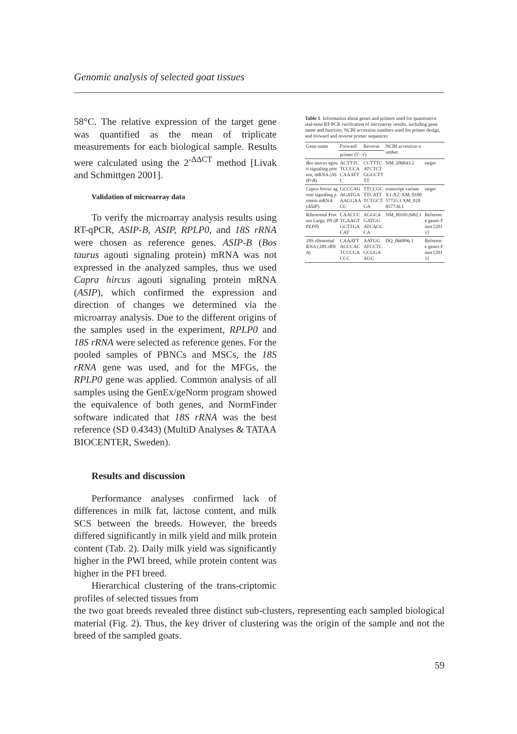Genomic analysis of selected goat tissues
58°C. The relative expression of the target gene was quantified as the mean of triplicate measurements for each biological sample. Results were calculated using the 2<sup>-ΔΔCT</sup> method [Livak and Schmittgen 2001].
Validation of microarray data
To verify the microarray analysis results using RT-qPCR, ASIP-B, ASIP, RPLP0, and 18S rRNA were chosen as reference genes. ASIP-B (Bos taurus agouti signaling protein) mRNA was not expressed in the analyzed samples, thus we used Capra hircus agouti signaling protein mRNA (ASIP), which confirmed the expression and direction of changes we determined via the microarray analysis. Due to the different origins of the samples used in the experiment, RPLP0 and 18S rRNA were selected as reference genes. For the pooled samples of PBNCs and MSCs, the 18S rRNA gene was used, and for the MFGs, the RPLP0 gene was applied. Common analysis of all samples using the GenEx/geNorm program showed the equivalence of both genes, and NormFinder software indicated that 18S rRNA was the best reference (SD 0.4343) (MultiD Analyses & TATAA BIOCENTER, Sweden).
Results and discussion
Performance analyses confirmed lack of differences in milk fat, lactose content, and milk SCS between the breeds. However, the breeds differed significantly in milk yield and milk protein content (Tab. 2). Daily milk yield was significantly higher in the PWI breed, while protein content was higher in the PFI breed.
Hierarchical clustering of the trans-criptomic profiles of selected tissues from
Table 1. Information about genes and primers used for quantitative real-time RT-PCR verification of microarray results, including gene name and function, NCBI accession numbers used for primer design, and forward and reverse primer sequences
| Gene name | Forward | Reverse | NCBI accession number | |
| --- | --- | --- | --- | --- |
| | primer (5'–3') | | | |
| Bos taurus agouti signaling protein, mRNA ( ASIP-B ) | ACTTTCTCCCCACAAATTC | CCTTTCATCTCTGGGCTTTT | NM_206843.2 | target |
| Capra hircus agouti signaling protein mRNA ( ASIP ) | GCCCAGAGATGAAAGGAACC | TTCCGCTTCATTTCTGCTGA | transcript variant X1-X2: XM_018057735.1 XM_018057736.1 | target |
| Ribosomal Protein Large, P0 ( RPLP0 ) | CAACCCTGAAGTGCTTGACAT | AGGCAGATGGATCAGCCA | NM_001012682.1 | Reference genes Finot [2011] |
| 18S ribosomal RNA ( 18S rRNA ) | CAAATTACCCACTCCCGACCC | AATGGATCCTCGCGGAAGG | DQ_066896.1 | Reference genes Finot [2011] |
the two goat breeds revealed three distinct sub-clusters, representing each sampled biological material (Fig. 2). Thus, the key driver of clustering was the origin of the sample and not the breed of the sampled goats.
59